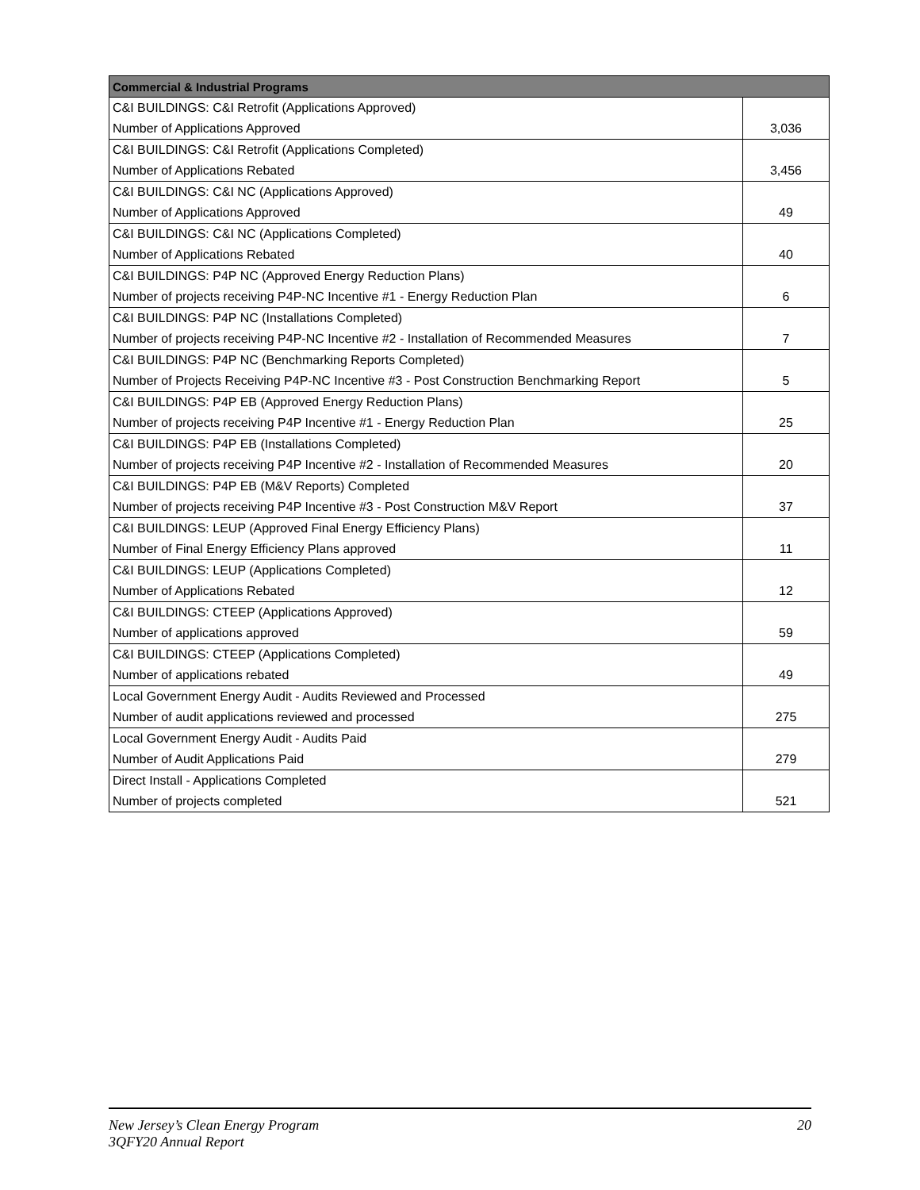| Commercial & Industrial Programs | |
| --- | --- |
| C&I BUILDINGS: C&I Retrofit (Applications Approved) | |
| Number of Applications Approved | 3,036 |
| C&I BUILDINGS: C&I Retrofit (Applications Completed) | |
| Number of Applications Rebated | 3,456 |
| C&I BUILDINGS: C&I NC (Applications Approved) | |
| Number of Applications Approved | 49 |
| C&I BUILDINGS: C&I NC (Applications Completed) | |
| Number of Applications Rebated | 40 |
| C&I BUILDINGS: P4P NC (Approved Energy Reduction Plans) | |
| Number of projects receiving P4P-NC Incentive #1 - Energy Reduction Plan | 6 |
| C&I BUILDINGS: P4P NC (Installations Completed) | |
| Number of projects receiving P4P-NC Incentive #2 - Installation of Recommended Measures | 7 |
| C&I BUILDINGS: P4P NC (Benchmarking Reports Completed) | |
| Number of Projects Receiving P4P-NC Incentive #3 - Post Construction Benchmarking Report | 5 |
| C&I BUILDINGS: P4P EB (Approved Energy Reduction Plans) | |
| Number of projects receiving P4P Incentive #1 - Energy Reduction Plan | 25 |
| C&I BUILDINGS: P4P EB (Installations Completed) | |
| Number of projects receiving P4P Incentive #2 - Installation of Recommended Measures | 20 |
| C&I BUILDINGS: P4P EB (M&V Reports) Completed | |
| Number of projects receiving P4P Incentive #3 - Post Construction M&V Report | 37 |
| C&I BUILDINGS: LEUP (Approved Final Energy Efficiency Plans) | |
| Number of Final Energy Efficiency Plans approved | 11 |
| C&I BUILDINGS: LEUP (Applications Completed) | |
| Number of Applications Rebated | 12 |
| C&I BUILDINGS: CTEEP (Applications Approved) | |
| Number of applications approved | 59 |
| C&I BUILDINGS: CTEEP (Applications Completed) | |
| Number of applications rebated | 49 |
| Local Government Energy Audit - Audits Reviewed and Processed | |
| Number of audit applications reviewed and processed | 275 |
| Local Government Energy Audit - Audits Paid | |
| Number of Audit Applications Paid | 279 |
| Direct Install - Applications Completed | |
| Number of projects completed | 521 |
New Jersey’s Clean Energy Program
3QFY20 Annual Report
20